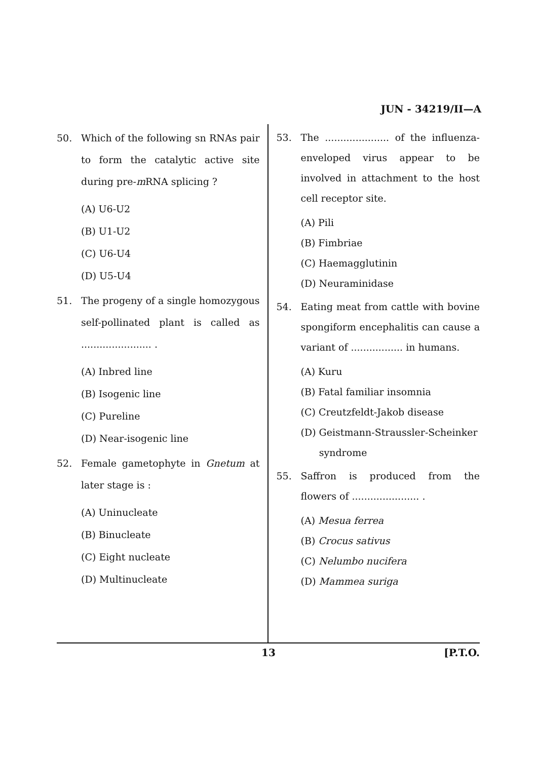JUN - 34219/II—A
50. Which of the following sn RNAs pair to form the catalytic active site during pre-m RNA splicing ?
(A) U6-U2
(B) U1-U2
(C) U6-U4
(D) U5-U4
51. The progeny of a single homozygous self-pollinated plant is called as ....................... .
(A) Inbred line
(B) Isogenic line
(C) Pureline
(D) Near-isogenic line
52. Female gametophyte in Gnetum at later stage is :
(A) Uninucleate
(B) Binucleate
(C) Eight nucleate
(D) Multinucleate
53. The ..................... of the influenza-enveloped virus appear to be involved in attachment to the host cell receptor site.
(A) Pili
(B) Fimbriae
(C) Haemagglutinin
(D) Neuraminidase
54. Eating meat from cattle with bovine spongiform encephalitis can cause a variant of ................. in humans.
(A) Kuru
(B) Fatal familiar insomnia
(C) Creutzfeldt-Jakob disease
(D) Geistmann-Straussler-Scheinker
syndrome
55. Saffron is produced from the flowers of ...................... .
(A) Mesua ferrea
(B) Crocus sativus
(C) Nelumbo nucifera
(D) Mammea suriga
13 [P.T.O.